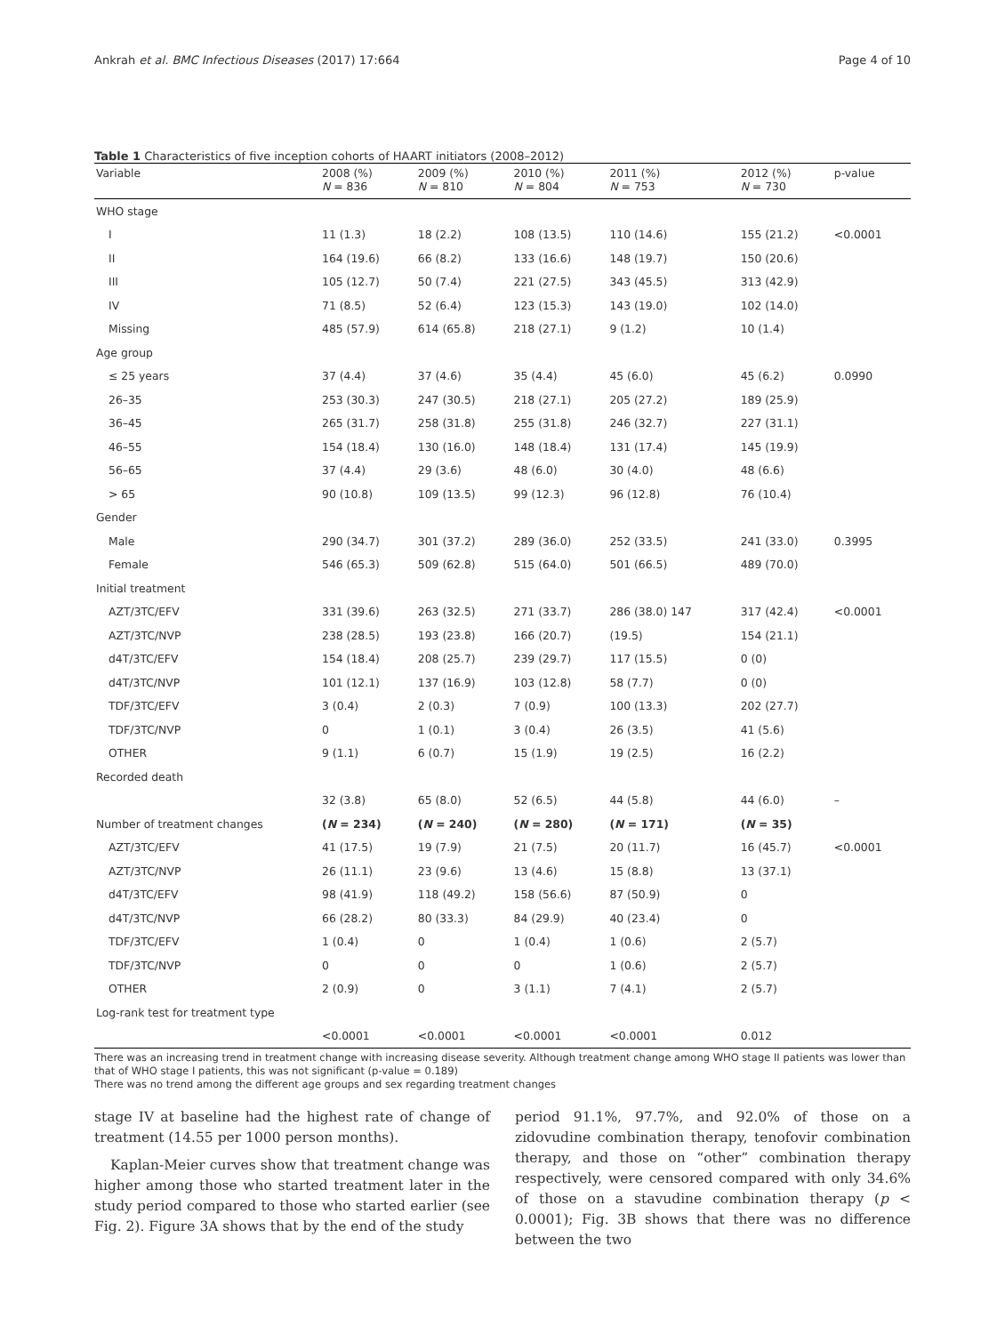Ankrah et al. BMC Infectious Diseases (2017) 17:664 Page 4 of 10
Table 1 Characteristics of five inception cohorts of HAART initiators (2008–2012)
| Variable | 2008 (%) N = 836 | 2009 (%) N = 810 | 2010 (%) N = 804 | 2011 (%) N = 753 | 2012 (%) N = 730 | p-value |
| --- | --- | --- | --- | --- | --- | --- |
| WHO stage | | | | | | |
| I | 11 (1.3) | 18 (2.2) | 108 (13.5) | 110 (14.6) | 155 (21.2) | <0.0001 |
| II | 164 (19.6) | 66 (8.2) | 133 (16.6) | 148 (19.7) | 150 (20.6) | |
| III | 105 (12.7) | 50 (7.4) | 221 (27.5) | 343 (45.5) | 313 (42.9) | |
| IV | 71 (8.5) | 52 (6.4) | 123 (15.3) | 143 (19.0) | 102 (14.0) | |
| Missing | 485 (57.9) | 614 (65.8) | 218 (27.1) | 9 (1.2) | 10 (1.4) | |
| Age group | | | | | | |
| ≤ 25 years | 37 (4.4) | 37 (4.6) | 35 (4.4) | 45 (6.0) | 45 (6.2) | 0.0990 |
| 26–35 | 253 (30.3) | 247 (30.5) | 218 (27.1) | 205 (27.2) | 189 (25.9) | |
| 36–45 | 265 (31.7) | 258 (31.8) | 255 (31.8) | 246 (32.7) | 227 (31.1) | |
| 46–55 | 154 (18.4) | 130 (16.0) | 148 (18.4) | 131 (17.4) | 145 (19.9) | |
| 56–65 | 37 (4.4) | 29 (3.6) | 48 (6.0) | 30 (4.0) | 48 (6.6) | |
| > 65 | 90 (10.8) | 109 (13.5) | 99 (12.3) | 96 (12.8) | 76 (10.4) | |
| Gender | | | | | | |
| Male | 290 (34.7) | 301 (37.2) | 289 (36.0) | 252 (33.5) | 241 (33.0) | 0.3995 |
| Female | 546 (65.3) | 509 (62.8) | 515 (64.0) | 501 (66.5) | 489 (70.0) | |
| Initial treatment | | | | | | |
| AZT/3TC/EFV | 331 (39.6) | 263 (32.5) | 271 (33.7) | 286 (38.0) 147 | 317 (42.4) | <0.0001 |
| AZT/3TC/NVP | 238 (28.5) | 193 (23.8) | 166 (20.7) | (19.5) | 154 (21.1) | |
| d4T/3TC/EFV | 154 (18.4) | 208 (25.7) | 239 (29.7) | 117 (15.5) | 0 (0) | |
| d4T/3TC/NVP | 101 (12.1) | 137 (16.9) | 103 (12.8) | 58 (7.7) | 0 (0) | |
| TDF/3TC/EFV | 3 (0.4) | 2 (0.3) | 7 (0.9) | 100 (13.3) | 202 (27.7) | |
| TDF/3TC/NVP | 0 | 1 (0.1) | 3 (0.4) | 26 (3.5) | 41 (5.6) | |
| OTHER | 9 (1.1) | 6 (0.7) | 15 (1.9) | 19 (2.5) | 16 (2.2) | |
| Recorded death | | | | | | |
| | 32 (3.8) | 65 (8.0) | 52 (6.5) | 44 (5.8) | 44 (6.0) | – |
| Number of treatment changes | ( N = 234) | ( N = 240) | ( N = 280) | ( N = 171) | ( N = 35) | |
| AZT/3TC/EFV | 41 (17.5) | 19 (7.9) | 21 (7.5) | 20 (11.7) | 16 (45.7) | <0.0001 |
| AZT/3TC/NVP | 26 (11.1) | 23 (9.6) | 13 (4.6) | 15 (8.8) | 13 (37.1) | |
| d4T/3TC/EFV | 98 (41.9) | 118 (49.2) | 158 (56.6) | 87 (50.9) | 0 | |
| d4T/3TC/NVP | 66 (28.2) | 80 (33.3) | 84 (29.9) | 40 (23.4) | 0 | |
| TDF/3TC/EFV | 1 (0.4) | 0 | 1 (0.4) | 1 (0.6) | 2 (5.7) | |
| TDF/3TC/NVP | 0 | 0 | 0 | 1 (0.6) | 2 (5.7) | |
| OTHER | 2 (0.9) | 0 | 3 (1.1) | 7 (4.1) | 2 (5.7) | |
| Log-rank test for treatment type | | | | | | |
| | <0.0001 | <0.0001 | <0.0001 | <0.0001 | 0.012 | |
There was an increasing trend in treatment change with increasing disease severity. Although treatment change among WHO stage II patients was lower than that of WHO stage I patients, this was not significant (p-value = 0.189)
There was no trend among the different age groups and sex regarding treatment changes
stage IV at baseline had the highest rate of change of treatment (14.55 per 1000 person months).
Kaplan-Meier curves show that treatment change was higher among those who started treatment later in the study period compared to those who started earlier (see Fig. 2). Figure 3A shows that by the end of the study
period 91.1%, 97.7%, and 92.0% of those on a zidovudine combination therapy, tenofovir combination therapy, and those on “other” combination therapy respectively, were censored compared with only 34.6% of those on a stavudine combination therapy (p < 0.0001); Fig. 3B shows that there was no difference between the two